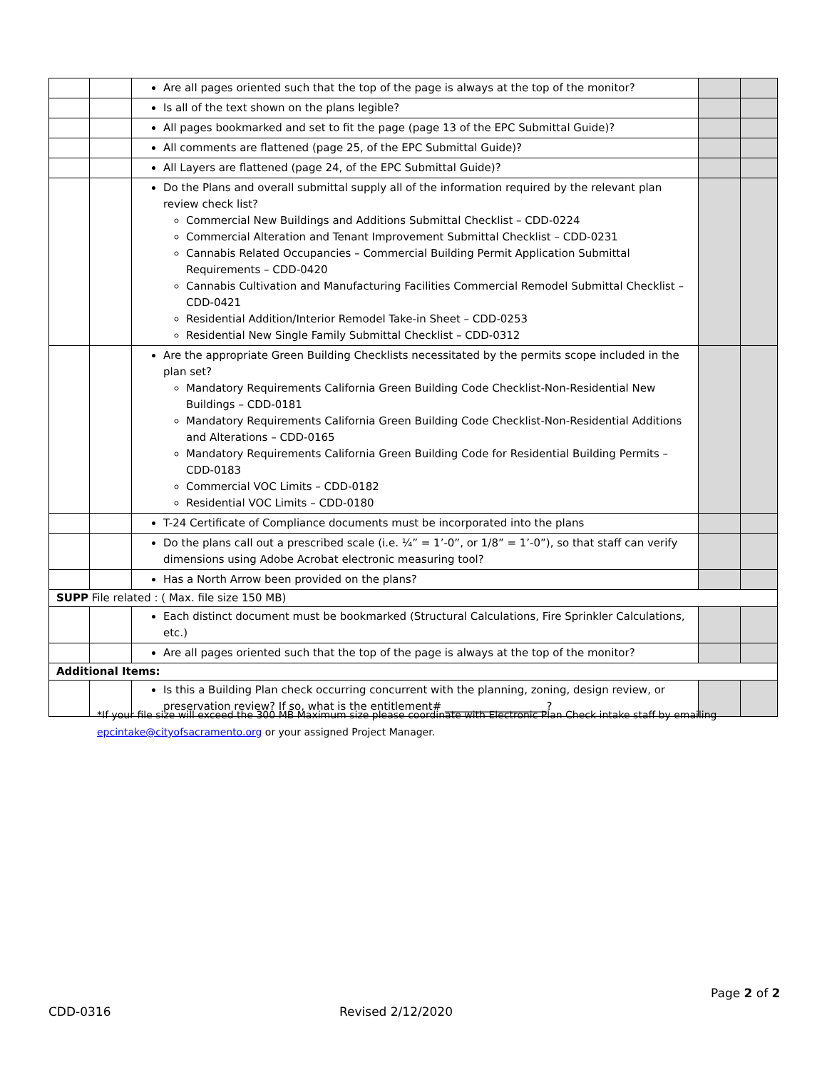| | | Are all pages oriented such that the top of the page is always at the top of the monitor? | | |
| | | Is all of the text shown on the plans legible? | | |
| | | All pages bookmarked and set to fit the page (page 13 of the EPC Submittal Guide)? | | |
| | | All comments are flattened (page 25, of the EPC Submittal Guide)? | | |
| | | All Layers are flattened (page 24, of the EPC Submittal Guide)? | | |
| | | Do the Plans and overall submittal supply all of the information required by the relevant plan review check list? Commercial New Buildings and Additions Submittal Checklist – CDD-0224 Commercial Alteration and Tenant Improvement Submittal Checklist – CDD-0231 Cannabis Related Occupancies – Commercial Building Permit Application Submittal Requirements – CDD-0420 Cannabis Cultivation and Manufacturing Facilities Commercial Remodel Submittal Checklist – CDD-0421 Residential Addition/Interior Remodel Take-in Sheet – CDD-0253 Residential New Single Family Submittal Checklist – CDD-0312 | | |
| | | Are the appropriate Green Building Checklists necessitated by the permits scope included in the plan set? Mandatory Requirements California Green Building Code Checklist-Non-Residential New Buildings – CDD-0181 Mandatory Requirements California Green Building Code Checklist-Non-Residential Additions and Alterations – CDD-0165 Mandatory Requirements California Green Building Code for Residential Building Permits – CDD-0183 Commercial VOC Limits – CDD-0182 Residential VOC Limits – CDD-0180 | | |
| | | T-24 Certificate of Compliance documents must be incorporated into the plans | | |
| | | Do the plans call out a prescribed scale (i.e. ¼” = 1’-0”, or 1/8” = 1’-0”), so that staff can verify dimensions using Adobe Acrobat electronic measuring tool? | | |
| | | Has a North Arrow been provided on the plans? | | |
| SUPP File related : ( Max. file size 150 MB) | | | | |
| | | Each distinct document must be bookmarked (Structural Calculations, Fire Sprinkler Calculations, etc.) | | |
| | | Are all pages oriented such that the top of the page is always at the top of the monitor? | | |
| Additional Items: | | | | |
| | | Is this a Building Plan check occurring concurrent with the planning, zoning, design review, or preservation review? If so, what is the entitlement# ___________________? | | |
*If your file size will exceed the 300 MB Maximum size please coordinate with Electronic Plan Check intake staff by emailing epcintake@cityofsacramento.org or your assigned Project Manager.
Page 2 of 2
CDD-0316 Revised 2/12/2020